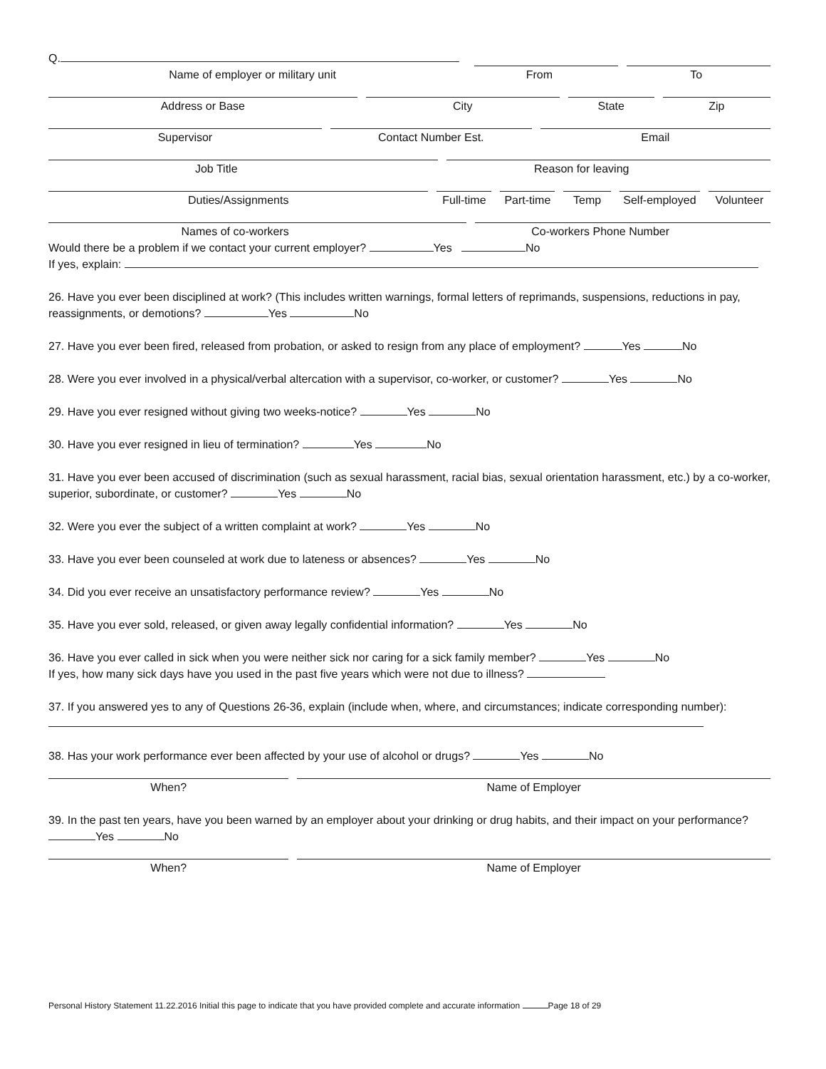Q.
Name of employer or military unit
From
To
Address or Base
City
State
Zip
Supervisor
Contact Number Est.
Email
Job Title
Reason for leaving
Duties/Assignments
Full-time
Part-time
Temp
Self-employed
Volunteer
Names of co-workers
Co-workers Phone Number
Would there be a problem if we contact your current employer? Yes No
If yes, explain:
26. Have you ever been disciplined at work? (This includes written warnings, formal letters of reprimands, suspensions, reductions in pay, reassignments, or demotions? Yes No
27. Have you ever been fired, released from probation, or asked to resign from any place of employment? Yes No
28. Were you ever involved in a physical/verbal altercation with a supervisor, co-worker, or customer? Yes No
29. Have you ever resigned without giving two weeks-notice? Yes No
30. Have you ever resigned in lieu of termination? Yes No
31. Have you ever been accused of discrimination (such as sexual harassment, racial bias, sexual orientation harassment, etc.) by a co-worker, superior, subordinate, or customer? Yes No
32. Were you ever the subject of a written complaint at work? Yes No
33. Have you ever been counseled at work due to lateness or absences? Yes No
34. Did you ever receive an unsatisfactory performance review? Yes No
35. Have you ever sold, released, or given away legally confidential information? Yes No
36. Have you ever called in sick when you were neither sick nor caring for a sick family member? Yes No
If yes, how many sick days have you used in the past five years which were not due to illness?
37. If you answered yes to any of Questions 26-36, explain (include when, where, and circumstances; indicate corresponding number):
38. Has your work performance ever been affected by your use of alcohol or drugs? Yes No
When?
Name of Employer
39. In the past ten years, have you been warned by an employer about your drinking or drug habits, and their impact on your performance? Yes No
When?
Name of Employer
Personal History Statement 11.22.2016 Initial this page to indicate that you have provided complete and accurate information Page 18 of 29